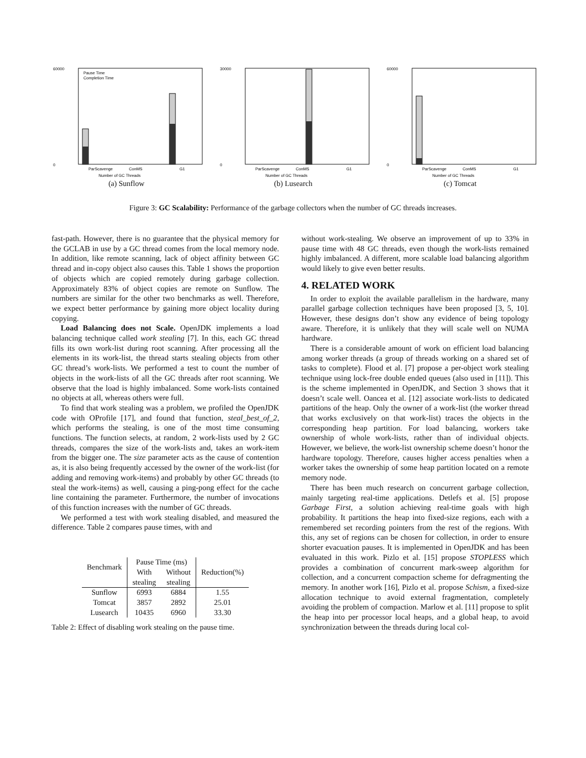60000
0
Pause Time
Completion Time
Number of GC Threads
ParScavenge
ConMS
G1
(a) Sunflow
30000
0
Number of GC Threads
ParScavenge
ConMS
G1
(b) Lusearch
60000
0
Number of GC Threads
ParScavenge
ConMS
G1
(c) Tomcat
Figure 3: GC Scalability: Performance of the garbage collectors when the number of GC threads increases.
fast-path. However, there is no guarantee that the physical memory for the GCLAB in use by a GC thread comes from the local memory node. In addition, like remote scanning, lack of object affinity between GC thread and in-copy object also causes this. Table 1 shows the proportion of objects which are copied remotely during garbage collection. Approximately 83% of object copies are remote on Sunflow. The numbers are similar for the other two benchmarks as well. Therefore, we expect better performance by gaining more object locality during copying.
Load Balancing does not Scale. OpenJDK implements a load balancing technique called work stealing [7]. In this, each GC thread fills its own work-list during root scanning. After processing all the elements in its work-list, the thread starts stealing objects from other GC thread’s work-lists. We performed a test to count the number of objects in the work-lists of all the GC threads after root scanning. We observe that the load is highly imbalanced. Some work-lists contained no objects at all, whereas others were full.
To find that work stealing was a problem, we profiled the OpenJDK code with OProfile [17], and found that function, steal_best_of_2, which performs the stealing, is one of the most time consuming functions. The function selects, at random, 2 work-lists used by 2 GC threads, compares the size of the work-lists and, takes an work-item from the bigger one. The size parameter acts as the cause of contention as, it is also being frequently accessed by the owner of the work-list (for adding and removing work-items) and probably by other GC threads (to steal the work-items) as well, causing a ping-pong effect for the cache line containing the parameter. Furthermore, the number of invocations of this function increases with the number of GC threads.
We performed a test with work stealing disabled, and measured the difference. Table 2 compares pause times, with and
| Benchmark | Pause Time (ms) | | Reduction(%) |
| --- | --- | --- | --- |
| | With | Without | |
| | stealing | stealing | |
| Sunflow | 6993 | 6884 | 1.55 |
| Tomcat | 3857 | 2892 | 25.01 |
| Lusearch | 10435 | 6960 | 33.30 |
Table 2: Effect of disabling work stealing on the pause time.
without work-stealing. We observe an improvement of up to 33% in pause time with 48 GC threads, even though the work-lists remained highly imbalanced. A different, more scalable load balancing algorithm would likely to give even better results.
4. RELATED WORK
In order to exploit the available parallelism in the hardware, many parallel garbage collection techniques have been proposed [3, 5, 10]. However, these designs don’t show any evidence of being topology aware. Therefore, it is unlikely that they will scale well on NUMA hardware.
There is a considerable amount of work on efficient load balancing among worker threads (a group of threads working on a shared set of tasks to complete). Flood et al. [7] propose a per-object work stealing technique using lock-free double ended queues (also used in [11]). This is the scheme implemented in OpenJDK, and Section 3 shows that it doesn’t scale well. Oancea et al. [12] associate work-lists to dedicated partitions of the heap. Only the owner of a work-list (the worker thread that works exclusively on that work-list) traces the objects in the corresponding heap partition. For load balancing, workers take ownership of whole work-lists, rather than of individual objects. However, we believe, the work-list ownership scheme doesn’t honor the hardware topology. Therefore, causes higher access penalties when a worker takes the ownership of some heap partition located on a remote memory node.
There has been much research on concurrent garbage collection, mainly targeting real-time applications. Detlefs et al. [5] propose Garbage First, a solution achieving real-time goals with high probability. It partitions the heap into fixed-size regions, each with a remembered set recording pointers from the rest of the regions. With this, any set of regions can be chosen for collection, in order to ensure shorter evacuation pauses. It is implemented in OpenJDK and has been evaluated in this work. Pizlo et al. [15] propose STOPLESS which provides a combination of concurrent mark-sweep algorithm for collection, and a concurrent compaction scheme for defragmenting the memory. In another work [16], Pizlo et al. propose Schism, a fixed-size allocation technique to avoid external fragmentation, completely avoiding the problem of compaction. Marlow et al. [11] propose to split the heap into per processor local heaps, and a global heap, to avoid synchronization between the threads during local col-